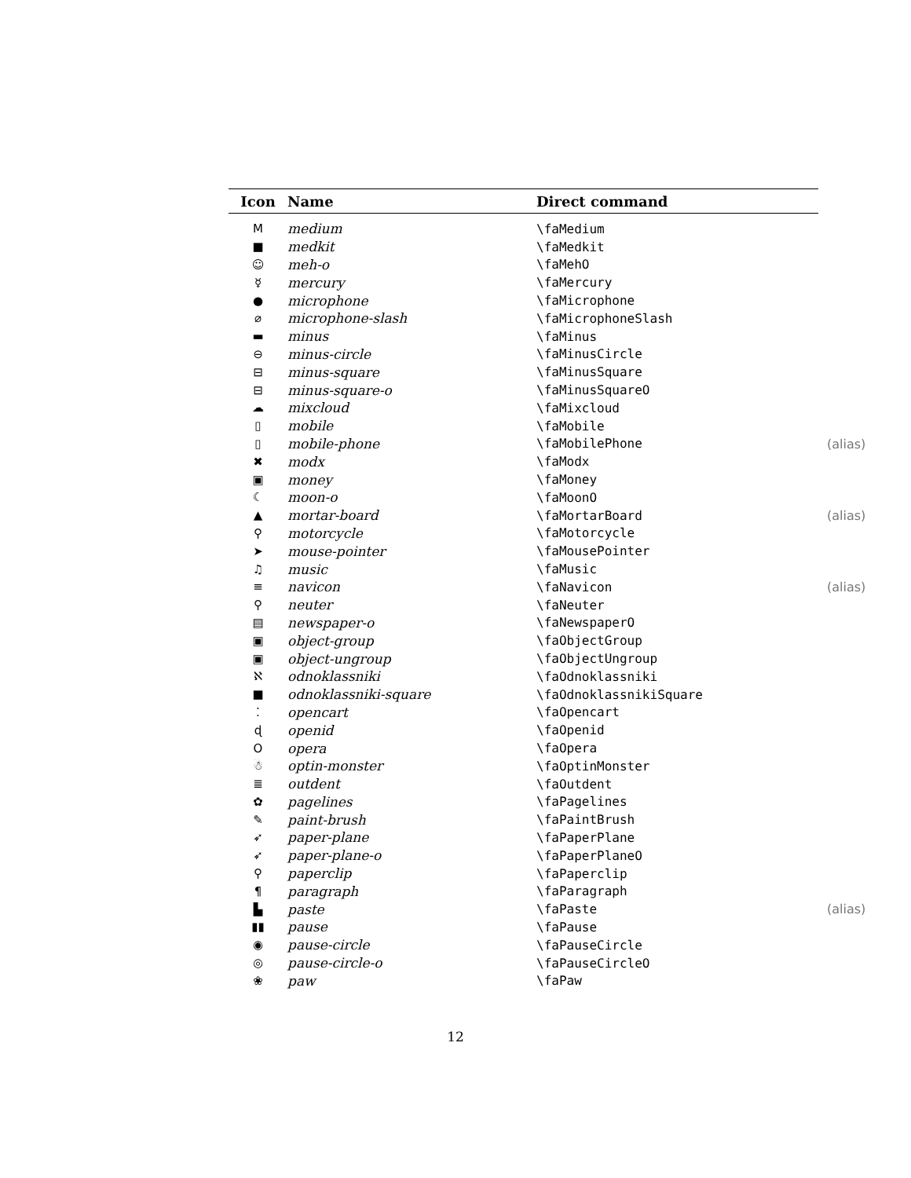| Icon | Name | Direct command |
| --- | --- | --- |
| M | medium | \faMedium |
| ■ | medkit | \faMedkit |
| ☺ | meh-o | \faMehO |
| ☿ | mercury | \faMercury |
| ● | microphone | \faMicrophone |
| ⌀ | microphone-slash | \faMicrophoneSlash |
| ▬ | minus | \faMinus |
| ⊖ | minus-circle | \faMinusCircle |
| ⊟ | minus-square | \faMinusSquare |
| ⊟ | minus-square-o | \faMinusSquareO |
| ☁ | mixcloud | \faMixcloud |
| ▯ | mobile | \faMobile |
| ▯ | mobile-phone | \faMobilePhone (alias) |
| ✖ | modx | \faModx |
| ▣ | money | \faMoney |
| ☾ | moon-o | \faMoonO |
| ▲ | mortar-board | \faMortarBoard (alias) |
| ⚲ | motorcycle | \faMotorcycle |
| ➤ | mouse-pointer | \faMousePointer |
| ♫ | music | \faMusic |
| ≡ | navicon | \faNavicon (alias) |
| ⚲ | neuter | \faNeuter |
| ▤ | newspaper-o | \faNewspaperO |
| ▣ | object-group | \faObjectGroup |
| ▣ | object-ungroup | \faObjectUngroup |
| ℵ | odnoklassniki | \faOdnoklassniki |
| ■ | odnoklassniki-square | \faOdnoklassnikiSquare |
| ⁚ | opencart | \faOpencart |
| ɖ | openid | \faOpenid |
| O | opera | \faOpera |
| ☃ | optin-monster | \faOptinMonster |
| ≣ | outdent | \faOutdent |
| ✿ | pagelines | \faPagelines |
| ✎ | paint-brush | \faPaintBrush |
| ➶ | paper-plane | \faPaperPlane |
| ➶ | paper-plane-o | \faPaperPlaneO |
| ⚲ | paperclip | \faPaperclip |
| ¶ | paragraph | \faParagraph |
| ▙ | paste | \faPaste (alias) |
| ▮▮ | pause | \faPause |
| ◉ | pause-circle | \faPauseCircle |
| ◎ | pause-circle-o | \faPauseCircleO |
| ❀ | paw | \faPaw |
12